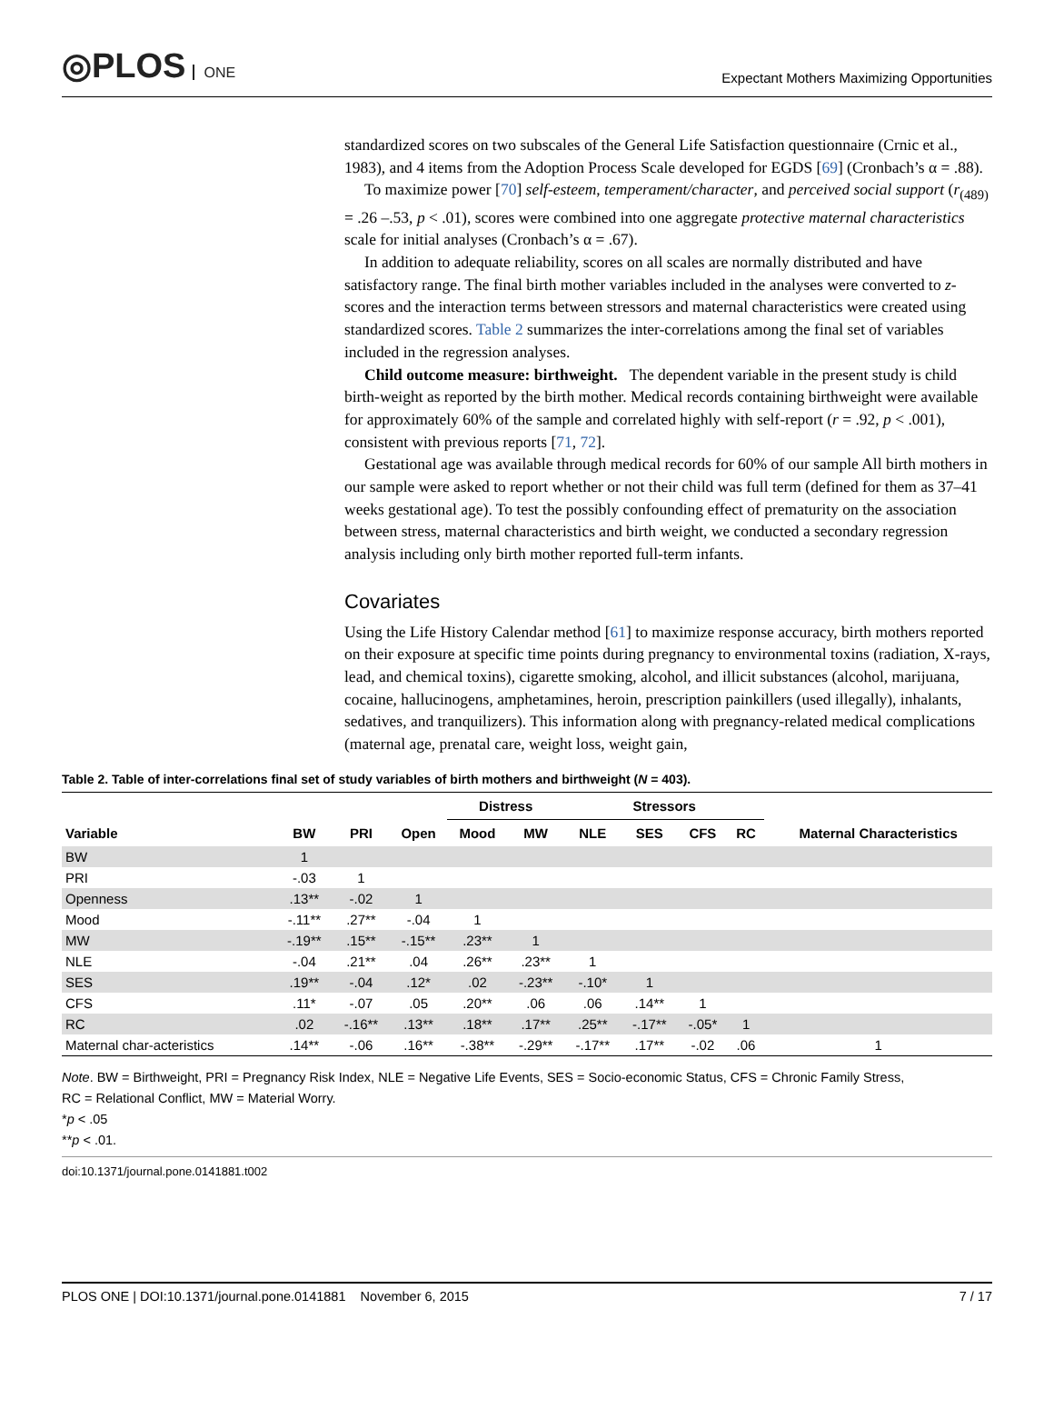◎PLOS ONE
Expectant Mothers Maximizing Opportunities
standardized scores on two subscales of the General Life Satisfaction questionnaire (Crnic et al., 1983), and 4 items from the Adoption Process Scale developed for EGDS [69] (Cronbach’s α = .88).
To maximize power [70] self-esteem, temperament/character, and perceived social support (r<sub>(489)</sub> = .26 –.53, p < .01), scores were combined into one aggregate protective maternal characteristics scale for initial analyses (Cronbach’s α = .67).
In addition to adequate reliability, scores on all scales are normally distributed and have satisfactory range. The final birth mother variables included in the analyses were converted to z-scores and the interaction terms between stressors and maternal characteristics were created using standardized scores. Table 2 summarizes the inter-correlations among the final set of variables included in the regression analyses.
Child outcome measure: birthweight. The dependent variable in the present study is child birth-weight as reported by the birth mother. Medical records containing birthweight were available for approximately 60% of the sample and correlated highly with self-report (r = .92, p < .001), consistent with previous reports [71, 72].
Gestational age was available through medical records for 60% of our sample All birth mothers in our sample were asked to report whether or not their child was full term (defined for them as 37–41 weeks gestational age). To test the possibly confounding effect of prematurity on the association between stress, maternal characteristics and birth weight, we conducted a secondary regression analysis including only birth mother reported full-term infants.
Covariates
Using the Life History Calendar method [61] to maximize response accuracy, birth mothers reported on their exposure at specific time points during pregnancy to environmental toxins (radiation, X-rays, lead, and chemical toxins), cigarette smoking, alcohol, and illicit substances (alcohol, marijuana, cocaine, hallucinogens, amphetamines, heroin, prescription painkillers (used illegally), inhalants, sedatives, and tranquilizers). This information along with pregnancy-related medical complications (maternal age, prenatal care, weight loss, weight gain,
Table 2. Table of inter-correlations final set of study variables of birth mothers and birthweight (N = 403).
| | | | | Distress | | Stressors | | | | |
| --- | --- | --- | --- | --- | --- | --- | --- | --- | --- | --- |
| Variable | BW | PRI | Open | Mood | MW | NLE | SES | CFS | RC | Maternal Characteristics |
| BW | 1 | | | | | | | | | |
| PRI | -.03 | 1 | | | | | | | | |
| Openness | .13** | -.02 | 1 | | | | | | | |
| Mood | -.11** | .27** | -.04 | 1 | | | | | | |
| MW | -.19** | .15** | -.15** | .23** | 1 | | | | | |
| NLE | -.04 | .21** | .04 | .26** | .23** | 1 | | | | |
| SES | .19** | -.04 | .12* | .02 | -.23** | -.10* | 1 | | | |
| CFS | .11* | -.07 | .05 | .20** | .06 | .06 | .14** | 1 | | |
| RC | .02 | -.16** | .13** | .18** | .17** | .25** | -.17** | -.05* | 1 | |
| Maternal char-acteristics | .14** | -.06 | .16** | -.38** | -.29** | -.17** | .17** | -.02 | .06 | 1 |
Note. BW = Birthweight, PRI = Pregnancy Risk Index, NLE = Negative Life Events, SES = Socio-economic Status, CFS = Chronic Family Stress,
RC = Relational Conflict, MW = Material Worry.
*p < .05
**p < .01.
doi:10.1371/journal.pone.0141881.t002
PLOS ONE | DOI:10.1371/journal.pone.0141881 November 6, 2015
7 / 17